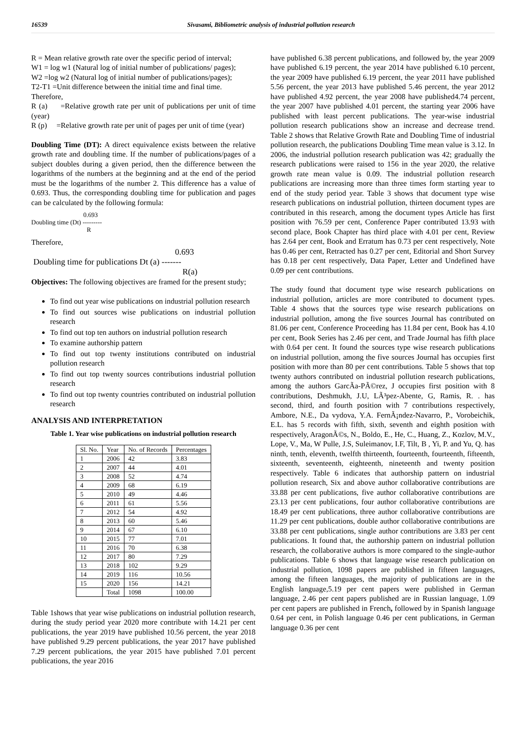16539 Sivasami, Bibliometric analysis of industrial pollution research
R = Mean relative growth rate over the specific period of interval;
W1 = log w1 (Natural log of initial number of publications/ pages);
W2 =log w2 (Natural log of initial number of publications/pages);
T2-T1 =Unit difference between the initial time and final time.
Therefore,
R (a) =Relative growth rate per unit of publications per unit of time (year)
R (p) =Relative growth rate per unit of pages per unit of time (year)
Doubling Time (DT): A direct equivalence exists between the relative growth rate and doubling time. If the number of publications/pages of a subject doubles during a given period, then the difference between the logarithms of the numbers at the beginning and at the end of the period must be the logarithms of the number 2. This difference has a value of 0.693. Thus, the corresponding doubling time for publication and pages can be calculated by the following formula:
0.693
Doubling time (Dt) ---------
R
Therefore,
0.693
Doubling time for publications Dt (a) -------
R(a)
Objectives: The following objectives are framed for the present study;
To find out year wise publications on industrial pollution research
To find out sources wise publications on industrial pollution research
To find out top ten authors on industrial pollution research
To examine authorship pattern
To find out top twenty institutions contributed on industrial pollution research
To find out top twenty sources contributions industrial pollution research
To find out top twenty countries contributed on industrial pollution research
ANALYSIS AND INTERPRETATION
Table 1. Year wise publications on industrial pollution research
| Sl. No. | Year | No. of Records | Percentages |
| --- | --- | --- | --- |
| 1 | 2006 | 42 | 3.83 |
| 2 | 2007 | 44 | 4.01 |
| 3 | 2008 | 52 | 4.74 |
| 4 | 2009 | 68 | 6.19 |
| 5 | 2010 | 49 | 4.46 |
| 6 | 2011 | 61 | 5.56 |
| 7 | 2012 | 54 | 4.92 |
| 8 | 2013 | 60 | 5.46 |
| 9 | 2014 | 67 | 6.10 |
| 10 | 2015 | 77 | 7.01 |
| 11 | 2016 | 70 | 6.38 |
| 12 | 2017 | 80 | 7.29 |
| 13 | 2018 | 102 | 9.29 |
| 14 | 2019 | 116 | 10.56 |
| 15 | 2020 | 156 | 14.21 |
| | Total | 1098 | 100.00 |
Table 1shows that year wise publications on industrial pollution research, during the study period year 2020 more contribute with 14.21 per cent publications, the year 2019 have published 10.56 percent, the year 2018 have published 9.29 percent publications, the year 2017 have published 7.29 percent publications, the year 2015 have published 7.01 percent publications, the year 2016
have published 6.38 percent publications, and followed by, the year 2009 have published 6.19 percent, the year 2014 have published 6.10 percent, the year 2009 have published 6.19 percent, the year 2011 have published 5.56 percent, the year 2013 have published 5.46 percent, the year 2012 have published 4.92 percent, the year 2008 have published4.74 percent, the year 2007 have published 4.01 percent, the starting year 2006 have published with least percent publications. The year-wise industrial pollution research publications show an increase and decrease trend. Table 2 shows that Relative Growth Rate and Doubling Time of industrial pollution research, the publications Doubling Time mean value is 3.12. In 2006, the industrial pollution research publication was 42; gradually the research publications were raised to 156 in the year 2020, the relative growth rate mean value is 0.09. The industrial pollution research publications are increasing more than three times form starting year to end of the study period year. Table 3 shows that document type wise research publications on industrial pollution, thirteen document types are contributed in this research, among the document types Article has first position with 76.59 per cent, Conference Paper contributed 13.93 with second place, Book Chapter has third place with 4.01 per cent, Review has 2.64 per cent, Book and Erratum has 0.73 per cent respectively, Note has 0.46 per cent, Retracted has 0.27 per cent, Editorial and Short Survey has 0.18 per cent respectively, Data Paper, Letter and Undefined have 0.09 per cent contributions.
The study found that document type wise research publications on industrial pollution, articles are more contributed to document types. Table 4 shows that the sources type wise research publications on industrial pollution, among the five sources Journal has contributed on 81.06 per cent, Conference Proceeding has 11.84 per cent, Book has 4.10 per cent, Book Series has 2.46 per cent, and Trade Journal has fifth place with 0.64 per cent. It found the sources type wise research publications on industrial pollution, among the five sources Journal has occupies first position with more than 80 per cent contributions. Table 5 shows that top twenty authors contributed on industrial pollution research publications, among the authors GarcÃa-PÃ©rez, J occupies first position with 8 contributions, Deshmukh, J.U, LÃ³pez-Abente, G, Ramis, R. . has second, third, and fourth position with 7 contributions respectively, Ambore, N.E., Da vydova, Y.A. FernÃ¡ndez-Navarro, P., Vorobeichik, E.L. has 5 records with fifth, sixth, seventh and eighth position with respectively, AragonÃ©s, N., Boldo, E., He, C., Huang, Z., Kozlov, M.V., Lope, V., Ma, W Pulle, J.S, Suleimanov, I.F, Tilt, B , Yi, P. and Yu, Q. has ninth, tenth, eleventh, twelfth thirteenth, fourteenth, fourteenth, fifteenth, sixteenth, seventeenth, eighteenth, nineteenth and twenty position respectively. Table 6 indicates that authorship pattern on industrial pollution research, Six and above author collaborative contributions are 33.88 per cent publications, five author collaborative contributions are 23.13 per cent publications, four author collaborative contributions are 18.49 per cent publications, three author collaborative contributions are 11.29 per cent publications, double author collaborative contributions are 33.88 per cent publications, single author contributions are 3.83 per cent publications. It found that, the authorship pattern on industrial pollution research, the collaborative authors is more compared to the single-author publications. Table 6 shows that language wise research publication on industrial pollution, 1098 papers are published in fifteen languages, among the fifteen languages, the majority of publications are in the English language,5.19 per cent papers were published in German language, 2.46 per cent papers published are in Russian language, 1.09 per cent papers are published in French, followed by in Spanish language 0.64 per cent, in Polish language 0.46 per cent publications, in German language 0.36 per cent